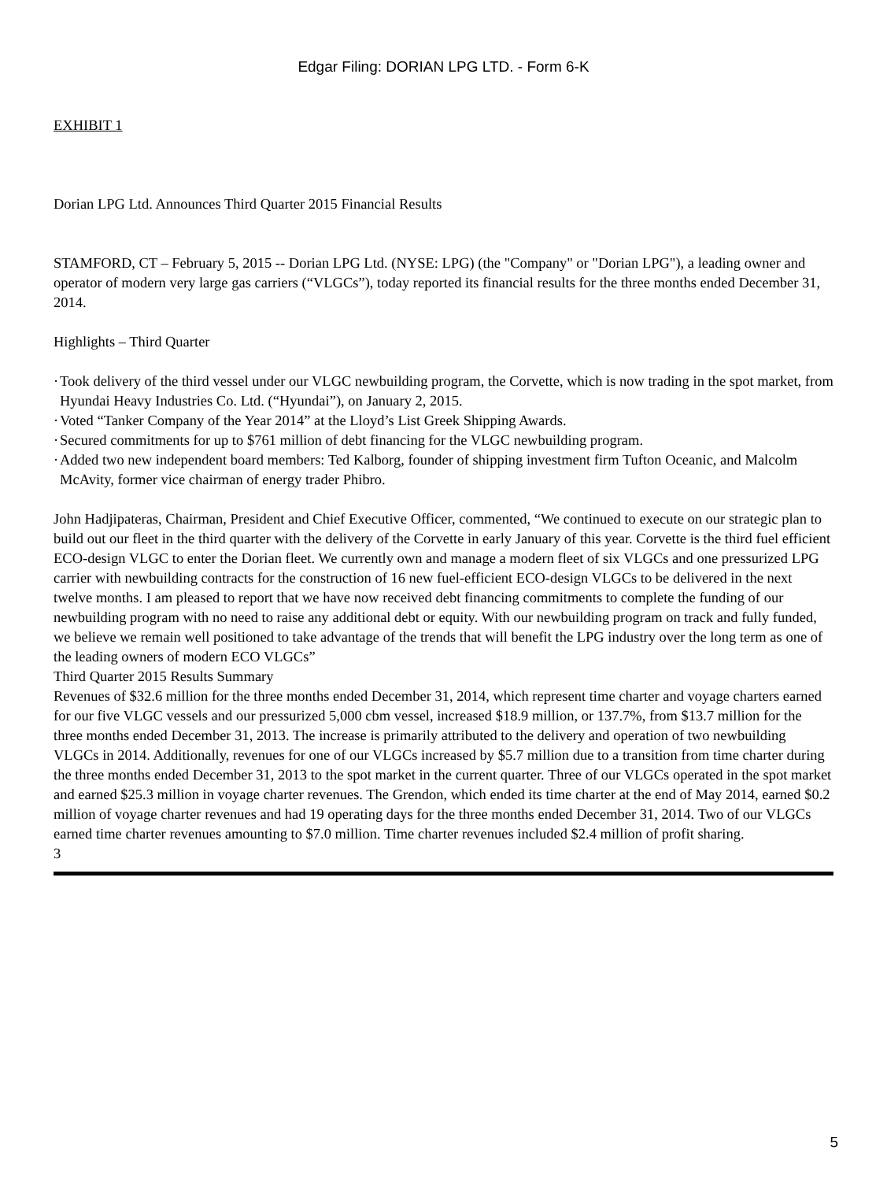Edgar Filing: DORIAN LPG LTD. - Form 6-K
EXHIBIT 1
Dorian LPG Ltd. Announces Third Quarter 2015 Financial Results
STAMFORD, CT – February 5, 2015 -- Dorian LPG Ltd. (NYSE: LPG) (the "Company" or "Dorian LPG"), a leading owner and operator of modern very large gas carriers (“VLGCs”), today reported its financial results for the three months ended December 31, 2014.
Highlights – Third Quarter
· Took delivery of the third vessel under our VLGC newbuilding program, the Corvette, which is now trading in the spot market, from Hyundai Heavy Industries Co. Ltd. (“Hyundai”), on January 2, 2015.
· Voted “Tanker Company of the Year 2014” at the Lloyd’s List Greek Shipping Awards.
· Secured commitments for up to $761 million of debt financing for the VLGC newbuilding program.
· Added two new independent board members: Ted Kalborg, founder of shipping investment firm Tufton Oceanic, and Malcolm McAvity, former vice chairman of energy trader Phibro.
John Hadjipateras, Chairman, President and Chief Executive Officer, commented, “We continued to execute on our strategic plan to build out our fleet in the third quarter with the delivery of the Corvette in early January of this year. Corvette is the third fuel efficient ECO-design VLGC to enter the Dorian fleet. We currently own and manage a modern fleet of six VLGCs and one pressurized LPG carrier with newbuilding contracts for the construction of 16 new fuel-efficient ECO-design VLGCs to be delivered in the next twelve months. I am pleased to report that we have now received debt financing commitments to complete the funding of our newbuilding program with no need to raise any additional debt or equity. With our newbuilding program on track and fully funded, we believe we remain well positioned to take advantage of the trends that will benefit the LPG industry over the long term as one of the leading owners of modern ECO VLGCs”
Third Quarter 2015 Results Summary
Revenues of $32.6 million for the three months ended December 31, 2014, which represent time charter and voyage charters earned for our five VLGC vessels and our pressurized 5,000 cbm vessel, increased $18.9 million, or 137.7%, from $13.7 million for the three months ended December 31, 2013. The increase is primarily attributed to the delivery and operation of two newbuilding VLGCs in 2014. Additionally, revenues for one of our VLGCs increased by $5.7 million due to a transition from time charter during the three months ended December 31, 2013 to the spot market in the current quarter. Three of our VLGCs operated in the spot market and earned $25.3 million in voyage charter revenues. The Grendon, which ended its time charter at the end of May 2014, earned $0.2 million of voyage charter revenues and had 19 operating days for the three months ended December 31, 2014. Two of our VLGCs earned time charter revenues amounting to $7.0 million. Time charter revenues included $2.4 million of profit sharing.
3
5